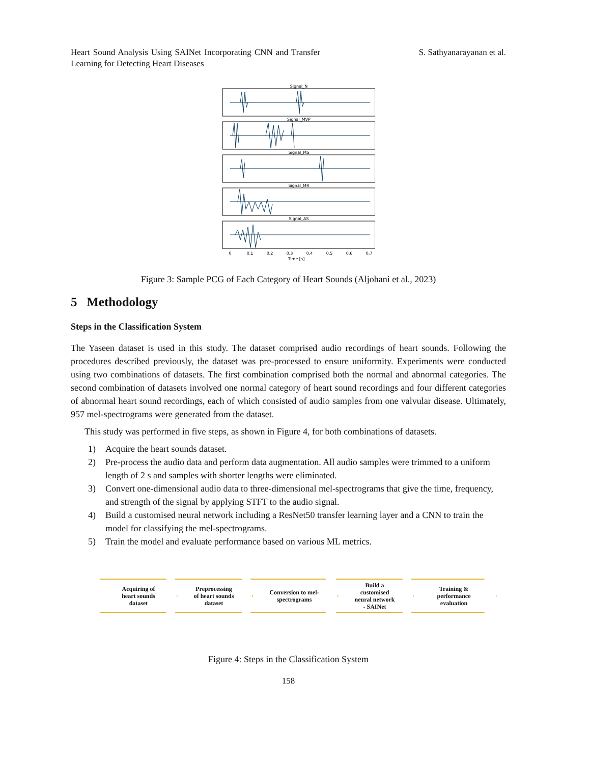Heart Sound Analysis Using SAINet Incorporating CNN and Transfer Learning for Detecting Heart Diseases
S. Sathyanarayanan et al.
Signal_N
Signal_MVP
Signal_MS
Signal_MR
Signal_AS
0
0.1
0.2
0.3
0.4
0.5
0.6
0.7
Time [s]
Figure 3: Sample PCG of Each Category of Heart Sounds (Aljohani et al., 2023)
5 Methodology
Steps in the Classification System
The Yaseen dataset is used in this study. The dataset comprised audio recordings of heart sounds. Following the procedures described previously, the dataset was pre-processed to ensure uniformity. Experiments were conducted using two combinations of datasets. The first combination comprised both the normal and abnormal categories. The second combination of datasets involved one normal category of heart sound recordings and four different categories of abnormal heart sound recordings, each of which consisted of audio samples from one valvular disease. Ultimately, 957 mel-spectrograms were generated from the dataset.
This study was performed in five steps, as shown in Figure 4, for both combinations of datasets.
1) Acquire the heart sounds dataset.
2) Pre-process the audio data and perform data augmentation. All audio samples were trimmed to a uniform length of 2 s and samples with shorter lengths were eliminated.
3) Convert one-dimensional audio data to three-dimensional mel-spectrograms that give the time, frequency, and strength of the signal by applying STFT to the audio signal.
4) Build a customised neural network including a ResNet50 transfer learning layer and a CNN to train the model for classifying the mel-spectrograms.
5) Train the model and evaluate performance based on various ML metrics.
Acquiring of
heart sounds
dataset
Preprocessing
of heart sounds
dataset
Conversion to mel-
spectrograms
Build a
customised
neural network
- SAINet
Training &
performance
evaluation
Figure 4: Steps in the Classification System
158